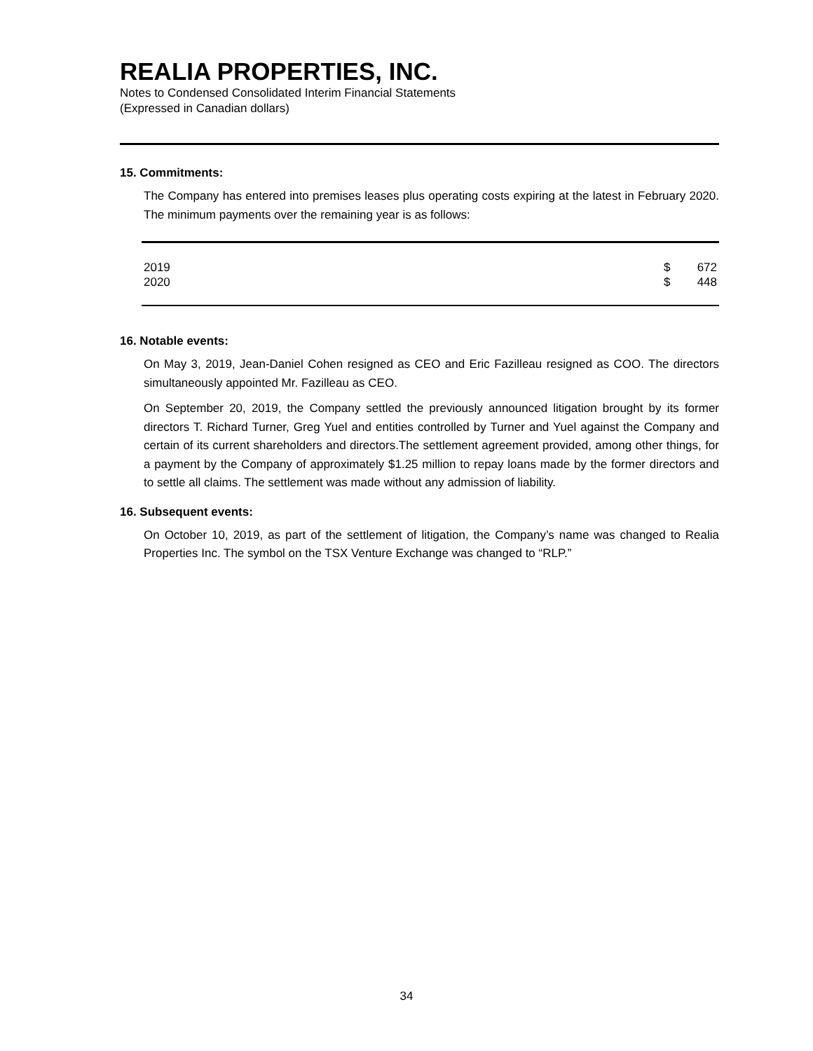REALIA PROPERTIES, INC.
Notes to Condensed Consolidated Interim Financial Statements
(Expressed in Canadian dollars)
15. Commitments:
The Company has entered into premises leases plus operating costs expiring at the latest in February 2020. The minimum payments over the remaining year is as follows:
| 2019 | $ | 672 |
| 2020 | $ | 448 |
16. Notable events:
On May 3, 2019, Jean-Daniel Cohen resigned as CEO and Eric Fazilleau resigned as COO. The directors simultaneously appointed Mr. Fazilleau as CEO.
On September 20, 2019, the Company settled the previously announced litigation brought by its former directors T. Richard Turner, Greg Yuel and entities controlled by Turner and Yuel against the Company and certain of its current shareholders and directors.The settlement agreement provided, among other things, for a payment by the Company of approximately $1.25 million to repay loans made by the former directors and to settle all claims. The settlement was made without any admission of liability.
16. Subsequent events:
On October 10, 2019, as part of the settlement of litigation, the Company’s name was changed to Realia Properties Inc. The symbol on the TSX Venture Exchange was changed to “RLP.”
34